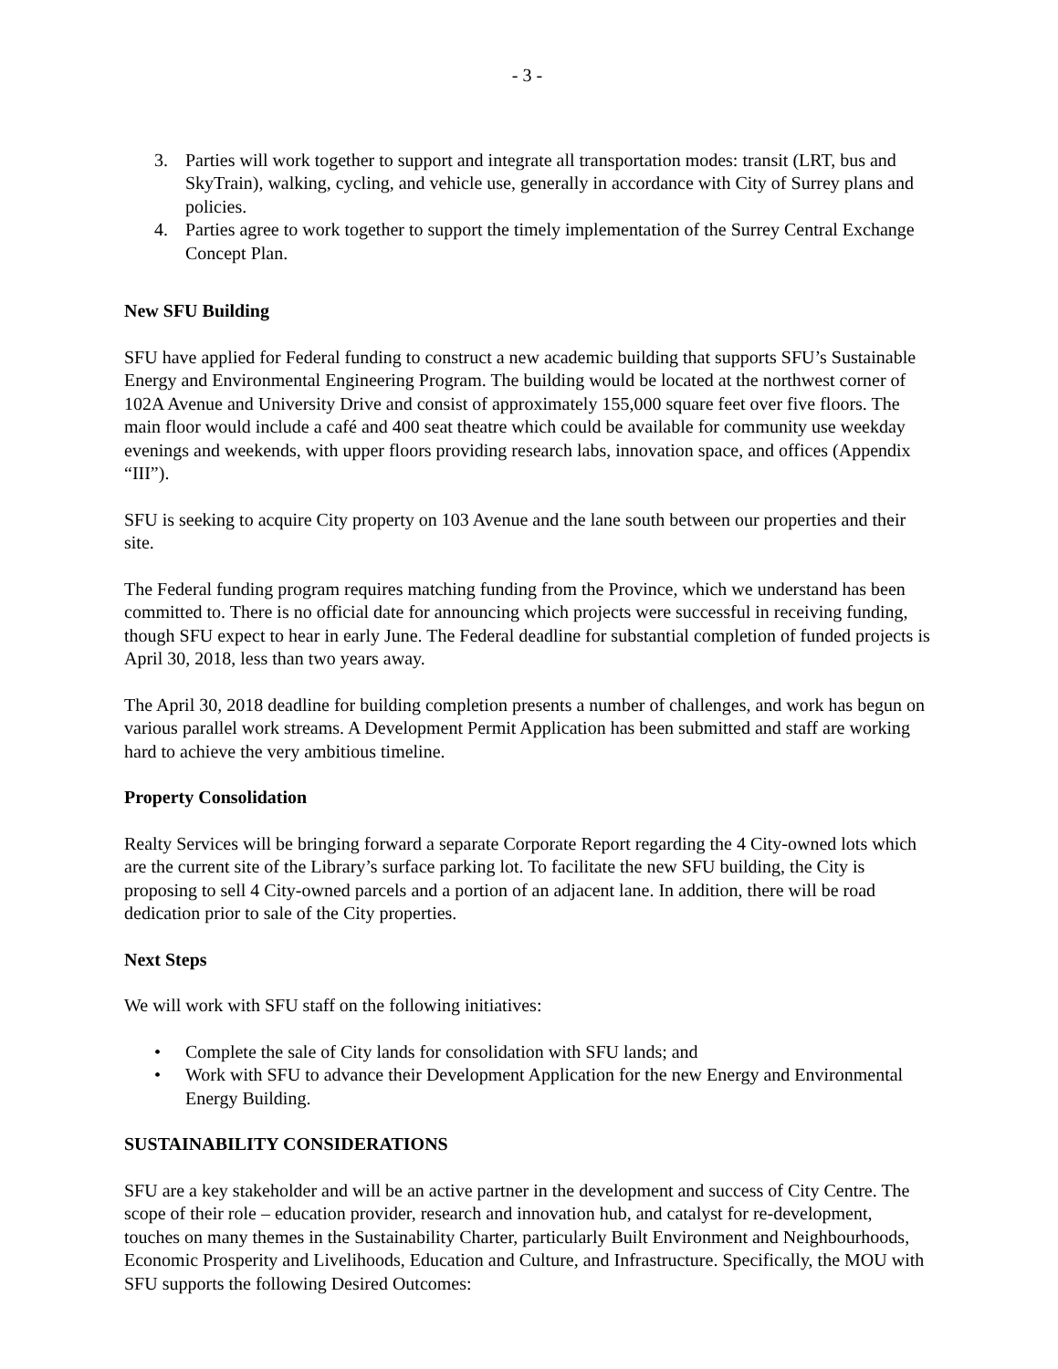- 3 -
3. Parties will work together to support and integrate all transportation modes: transit (LRT, bus and SkyTrain), walking, cycling, and vehicle use, generally in accordance with City of Surrey plans and policies.
4. Parties agree to work together to support the timely implementation of the Surrey Central Exchange Concept Plan.
New SFU Building
SFU have applied for Federal funding to construct a new academic building that supports SFU’s Sustainable Energy and Environmental Engineering Program. The building would be located at the northwest corner of 102A Avenue and University Drive and consist of approximately 155,000 square feet over five floors. The main floor would include a café and 400 seat theatre which could be available for community use weekday evenings and weekends, with upper floors providing research labs, innovation space, and offices (Appendix “III”).
SFU is seeking to acquire City property on 103 Avenue and the lane south between our properties and their site.
The Federal funding program requires matching funding from the Province, which we understand has been committed to. There is no official date for announcing which projects were successful in receiving funding, though SFU expect to hear in early June. The Federal deadline for substantial completion of funded projects is April 30, 2018, less than two years away.
The April 30, 2018 deadline for building completion presents a number of challenges, and work has begun on various parallel work streams. A Development Permit Application has been submitted and staff are working hard to achieve the very ambitious timeline.
Property Consolidation
Realty Services will be bringing forward a separate Corporate Report regarding the 4 City-owned lots which are the current site of the Library’s surface parking lot. To facilitate the new SFU building, the City is proposing to sell 4 City-owned parcels and a portion of an adjacent lane. In addition, there will be road dedication prior to sale of the City properties.
Next Steps
We will work with SFU staff on the following initiatives:
• Complete the sale of City lands for consolidation with SFU lands; and
• Work with SFU to advance their Development Application for the new Energy and Environmental Energy Building.
SUSTAINABILITY CONSIDERATIONS
SFU are a key stakeholder and will be an active partner in the development and success of City Centre. The scope of their role – education provider, research and innovation hub, and catalyst for re-development, touches on many themes in the Sustainability Charter, particularly Built Environment and Neighbourhoods, Economic Prosperity and Livelihoods, Education and Culture, and Infrastructure. Specifically, the MOU with SFU supports the following Desired Outcomes: